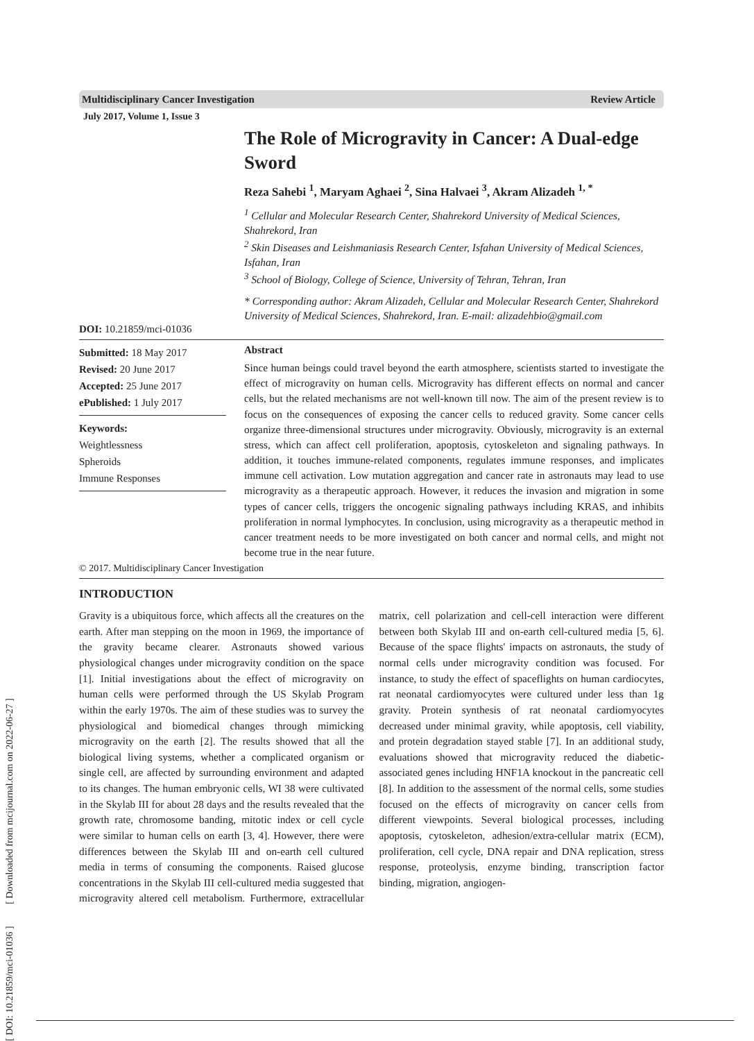Multidisciplinary Cancer Investigation Review Article
July 2017, Volume 1, Issue 3
DOI: 10.21859/mci-01036
The Role of Microgravity in Cancer: A Dual-edge Sword
Reza Sahebi <sup>1</sup>, Maryam Aghaei <sup>2</sup>, Sina Halvaei <sup>3</sup>, Akram Alizadeh <sup>1, *</sup>
<sup>1</sup> Cellular and Molecular Research Center, Shahrekord University of Medical Sciences, Shahrekord, Iran
<sup>2</sup> Skin Diseases and Leishmaniasis Research Center, Isfahan University of Medical Sciences, Isfahan, Iran
<sup>3</sup> School of Biology, College of Science, University of Tehran, Tehran, Iran
* Corresponding author: Akram Alizadeh, Cellular and Molecular Research Center, Shahrekord University of Medical Sciences, Shahrekord, Iran. E-mail: alizadehbio@gmail.com
Submitted: 18 May 2017
Revised: 20 June 2017
Accepted: 25 June 2017
ePublished: 1 July 2017
Keywords:
Weightlessness
Spheroids
Immune Responses
Abstract
Since human beings could travel beyond the earth atmosphere, scientists started to investigate the effect of microgravity on human cells. Microgravity has different effects on normal and cancer cells, but the related mechanisms are not well-known till now. The aim of the present review is to focus on the consequences of exposing the cancer cells to reduced gravity. Some cancer cells organize three-dimensional structures under microgravity. Obviously, microgravity is an external stress, which can affect cell proliferation, apoptosis, cytoskeleton and signaling pathways. In addition, it touches immune-related components, regulates immune responses, and implicates immune cell activation. Low mutation aggregation and cancer rate in astronauts may lead to use microgravity as a therapeutic approach. However, it reduces the invasion and migration in some types of cancer cells, triggers the oncogenic signaling pathways including KRAS, and inhibits proliferation in normal lymphocytes. In conclusion, using microgravity as a therapeutic method in cancer treatment needs to be more investigated on both cancer and normal cells, and might not become true in the near future.
© 2017. Multidisciplinary Cancer Investigation
INTRODUCTION
Gravity is a ubiquitous force, which affects all the creatures on the earth. After man stepping on the moon in 1969, the importance of the gravity became clearer. Astronauts showed various physiological changes under microgravity condition on the space [1]. Initial investigations about the effect of microgravity on human cells were performed through the US Skylab Program within the early 1970s. The aim of these studies was to survey the physiological and biomedical changes through mimicking microgravity on the earth [2]. The results showed that all the biological living systems, whether a complicated organism or single cell, are affected by surrounding environment and adapted to its changes. The human embryonic cells, WI 38 were cultivated in the Skylab III for about 28 days and the results revealed that the growth rate, chromosome banding, mitotic index or cell cycle were similar to human cells on earth [3, 4]. However, there were differences between the Skylab III and on-earth cell cultured media in terms of consuming the components. Raised glucose concentrations in the Skylab III cell-cultured media suggested that microgravity altered cell metabolism. Furthermore, extracellular matrix, cell polarization and cell-cell interaction were different between both Skylab III and on-earth cell-cultured media [5, 6]. Because of the space flights' impacts on astronauts, the study of normal cells under microgravity condition was focused. For instance, to study the effect of spaceflights on human cardiocytes, rat neonatal cardiomyocytes were cultured under less than 1g gravity. Protein synthesis of rat neonatal cardiomyocytes decreased under minimal gravity, while apoptosis, cell viability, and protein degradation stayed stable [7]. In an additional study, evaluations showed that microgravity reduced the diabetic-associated genes including HNF1A knockout in the pancreatic cell [8]. In addition to the assessment of the normal cells, some studies focused on the effects of microgravity on cancer cells from different viewpoints. Several biological processes, including apoptosis, cytoskeleton, adhesion/extra-cellular matrix (ECM), proliferation, cell cycle, DNA repair and DNA replication, stress response, proteolysis, enzyme binding, transcription factor binding, migration, angiogen-
[ DOI: 10.21859/mci-01036 ] [ Downloaded from mcijournal.com on 2022-06-27 ]